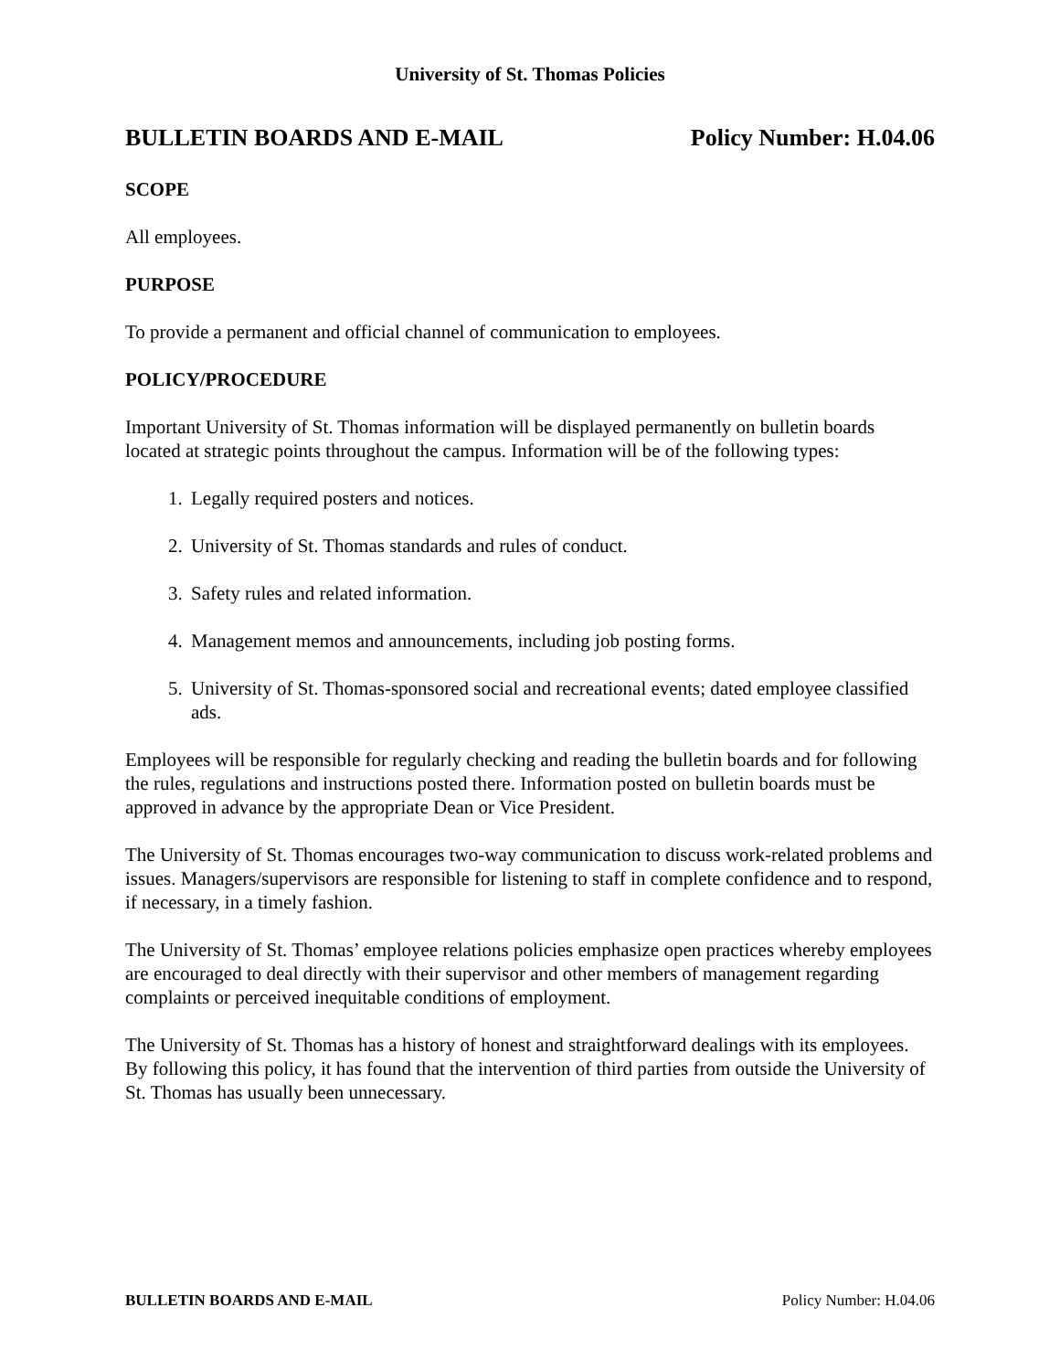University of St. Thomas Policies
BULLETIN BOARDS AND E-MAIL Policy Number: H.04.06
SCOPE
All employees.
PURPOSE
To provide a permanent and official channel of communication to employees.
POLICY/PROCEDURE
Important University of St. Thomas information will be displayed permanently on bulletin boards located at strategic points throughout the campus. Information will be of the following types:
1. Legally required posters and notices.
2. University of St. Thomas standards and rules of conduct.
3. Safety rules and related information.
4. Management memos and announcements, including job posting forms.
5. University of St. Thomas-sponsored social and recreational events; dated employee classified ads.
Employees will be responsible for regularly checking and reading the bulletin boards and for following the rules, regulations and instructions posted there. Information posted on bulletin boards must be approved in advance by the appropriate Dean or Vice President.
The University of St. Thomas encourages two-way communication to discuss work-related problems and issues. Managers/supervisors are responsible for listening to staff in complete confidence and to respond, if necessary, in a timely fashion.
The University of St. Thomas’ employee relations policies emphasize open practices whereby employees are encouraged to deal directly with their supervisor and other members of management regarding complaints or perceived inequitable conditions of employment.
The University of St. Thomas has a history of honest and straightforward dealings with its employees. By following this policy, it has found that the intervention of third parties from outside the University of St. Thomas has usually been unnecessary.
BULLETIN BOARDS AND E-MAIL Policy Number: H.04.06